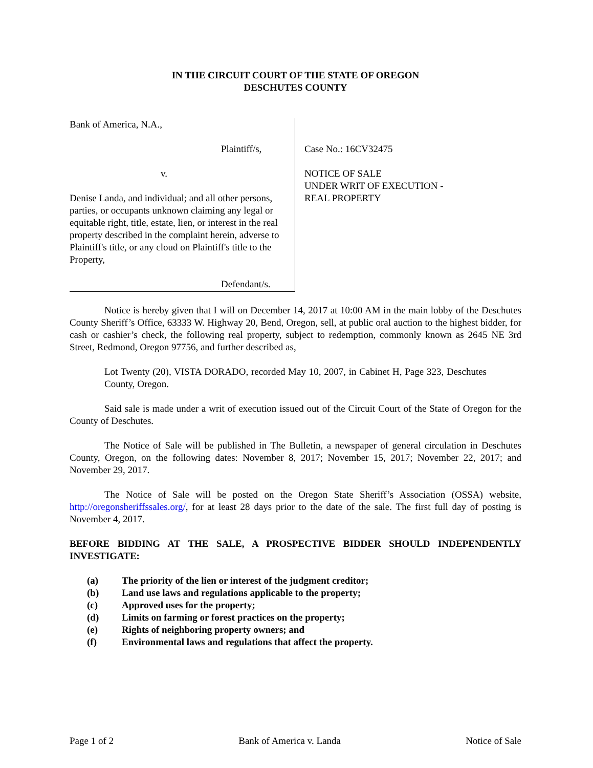IN THE CIRCUIT COURT OF THE STATE OF OREGON
DESCHUTES COUNTY
Bank of America, N.A.,
Plaintiff/s,
v.
Denise Landa, and individual; and all other persons, parties, or occupants unknown claiming any legal or equitable right, title, estate, lien, or interest in the real property described in the complaint herein, adverse to Plaintiff's title, or any cloud on Plaintiff's title to the Property,
Defendant/s.
Case No.: 16CV32475
NOTICE OF SALE
UNDER WRIT OF EXECUTION -
REAL PROPERTY
Notice is hereby given that I will on December 14, 2017 at 10:00 AM in the main lobby of the Deschutes County Sheriff’s Office, 63333 W. Highway 20, Bend, Oregon, sell, at public oral auction to the highest bidder, for cash or cashier’s check, the following real property, subject to redemption, commonly known as 2645 NE 3rd Street, Redmond, Oregon 97756, and further described as,
Lot Twenty (20), VISTA DORADO, recorded May 10, 2007, in Cabinet H, Page 323, Deschutes County, Oregon.
Said sale is made under a writ of execution issued out of the Circuit Court of the State of Oregon for the County of Deschutes.
The Notice of Sale will be published in The Bulletin, a newspaper of general circulation in Deschutes County, Oregon, on the following dates: November 8, 2017; November 15, 2017; November 22, 2017; and November 29, 2017.
The Notice of Sale will be posted on the Oregon State Sheriff’s Association (OSSA) website, http://oregonsheriffssales.org/, for at least 28 days prior to the date of the sale. The first full day of posting is November 4, 2017.
BEFORE BIDDING AT THE SALE, A PROSPECTIVE BIDDER SHOULD INDEPENDENTLY INVESTIGATE:
(a) The priority of the lien or interest of the judgment creditor;
(b) Land use laws and regulations applicable to the property;
(c) Approved uses for the property;
(d) Limits on farming or forest practices on the property;
(e) Rights of neighboring property owners; and
(f) Environmental laws and regulations that affect the property.
Page 1 of 2 Bank of America v. Landa Notice of Sale